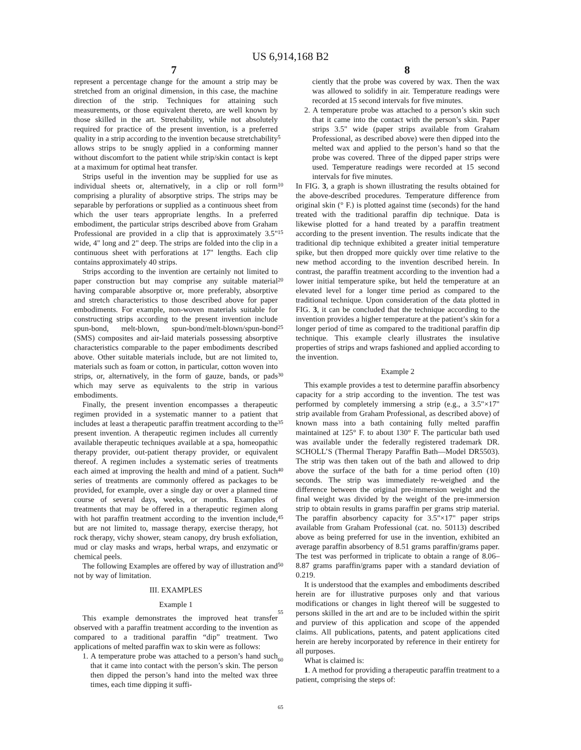US 6,914,168 B2
7 8
represent a percentage change for the amount a strip may be stretched from an original dimension, in this case, the machine direction of the strip. Techniques for attaining such measurements, or those equivalent thereto, are well known by those skilled in the art. Stretchability, while not absolutely required for practice of the present invention, is a preferred quality in a strip according to the invention because stretchability allows strips to be snugly applied in a conforming manner without discomfort to the patient while strip/skin contact is kept at a maximum for optimal heat transfer.
Strips useful in the invention may be supplied for use as individual sheets or, alternatively, in a clip or roll form comprising a plurality of absorptive strips. The strips may be separable by perforations or supplied as a continuous sheet from which the user tears appropriate lengths. In a preferred embodiment, the particular strips described above from Graham Professional are provided in a clip that is approximately 3.5" wide, 4" long and 2" deep. The strips are folded into the clip in a continuous sheet with perforations at 17" lengths. Each clip contains approximately 40 strips.
Strips according to the invention are certainly not limited to paper construction but may comprise any suitable material having comparable absorptive or, more preferably, absorptive and stretch characteristics to those described above for paper embodiments. For example, non-woven materials suitable for constructing strips according to the present invention include spun-bond, melt-blown, spun-bond/melt-blown/spun-bond (SMS) composites and air-laid materials possessing absorptive characteristics comparable to the paper embodiments described above. Other suitable materials include, but are not limited to, materials such as foam or cotton, in particular, cotton woven into strips, or, alternatively, in the form of gauze, bands, or pads which may serve as equivalents to the strip in various embodiments.
Finally, the present invention encompasses a therapeutic regimen provided in a systematic manner to a patient that includes at least a therapeutic paraffin treatment according to the present invention. A therapeutic regimen includes all currently available therapeutic techniques available at a spa, homeopathic therapy provider, out-patient therapy provider, or equivalent thereof. A regimen includes a systematic series of treatments each aimed at improving the health and mind of a patient. Such series of treatments are commonly offered as packages to be provided, for example, over a single day or over a planned time course of several days, weeks, or months. Examples of treatments that may be offered in a therapeutic regimen along with hot paraffin treatment according to the invention include, but are not limited to, massage therapy, exercise therapy, hot rock therapy, vichy shower, steam canopy, dry brush exfoliation, mud or clay masks and wraps, herbal wraps, and enzymatic or chemical peels.
The following Examples are offered by way of illustration and not by way of limitation.
III. EXAMPLES
Example 1
This example demonstrates the improved heat transfer observed with a paraffin treatment according to the invention as compared to a traditional paraffin “dip” treatment. Two applications of melted paraffin wax to skin were as follows:
1. A temperature probe was attached to a person’s hand such that it came into contact with the person’s skin. The person then dipped the person’s hand into the melted wax three times, each time dipping it suffi-
5
10
15
20
25
30
35
40
45
50
55
60
65
ciently that the probe was covered by wax. Then the wax was allowed to solidify in air. Temperature readings were recorded at 15 second intervals for five minutes.
2. A temperature probe was attached to a person’s skin such that it came into the contact with the person’s skin. Paper strips 3.5" wide (paper strips available from Graham Professional, as described above) were then dipped into the melted wax and applied to the person’s hand so that the probe was covered. Three of the dipped paper strips were used. Temperature readings were recorded at 15 second intervals for five minutes.
In FIG. 3, a graph is shown illustrating the results obtained for the above-described procedures. Temperature difference from original skin (° F.) is plotted against time (seconds) for the hand treated with the traditional paraffin dip technique. Data is likewise plotted for a hand treated by a paraffin treatment according to the present invention. The results indicate that the traditional dip technique exhibited a greater initial temperature spike, but then dropped more quickly over time relative to the new method according to the invention described herein. In contrast, the paraffin treatment according to the invention had a lower initial temperature spike, but held the temperature at an elevated level for a longer time period as compared to the traditional technique. Upon consideration of the data plotted in FIG. 3, it can be concluded that the technique according to the invention provides a higher temperature at the patient’s skin for a longer period of time as compared to the traditional paraffin dip technique. This example clearly illustrates the insulative properties of strips and wraps fashioned and applied according to the invention.
Example 2
This example provides a test to determine paraffin absorbency capacity for a strip according to the invention. The test was performed by completely immersing a strip (e.g., a 3.5"×17" strip available from Graham Professional, as described above) of known mass into a bath containing fully melted paraffin maintained at 125° F. to about 130° F. The particular bath used was available under the federally registered trademark DR. SCHOLL’S (Thermal Therapy Paraffin Bath—Model DR5503). The strip was then taken out of the bath and allowed to drip above the surface of the bath for a time period often (10) seconds. The strip was immediately re-weighed and the difference between the original pre-immersion weight and the final weight was divided by the weight of the pre-immersion strip to obtain results in grams paraffin per grams strip material. The paraffin absorbency capacity for 3.5"×17" paper strips available from Graham Professional (cat. no. 50113) described above as being preferred for use in the invention, exhibited an average paraffin absorbency of 8.51 grams paraffin/grams paper. The test was performed in triplicate to obtain a range of 8.06–8.87 grams paraffin/grams paper with a standard deviation of 0.219.
It is understood that the examples and embodiments described herein are for illustrative purposes only and that various modifications or changes in light thereof will be suggested to persons skilled in the art and are to be included within the spirit and purview of this application and scope of the appended claims. All publications, patents, and patent applications cited herein are hereby incorporated by reference in their entirety for all purposes.
What is claimed is:
1. A method for providing a therapeutic paraffin treatment to a patient, comprising the steps of: